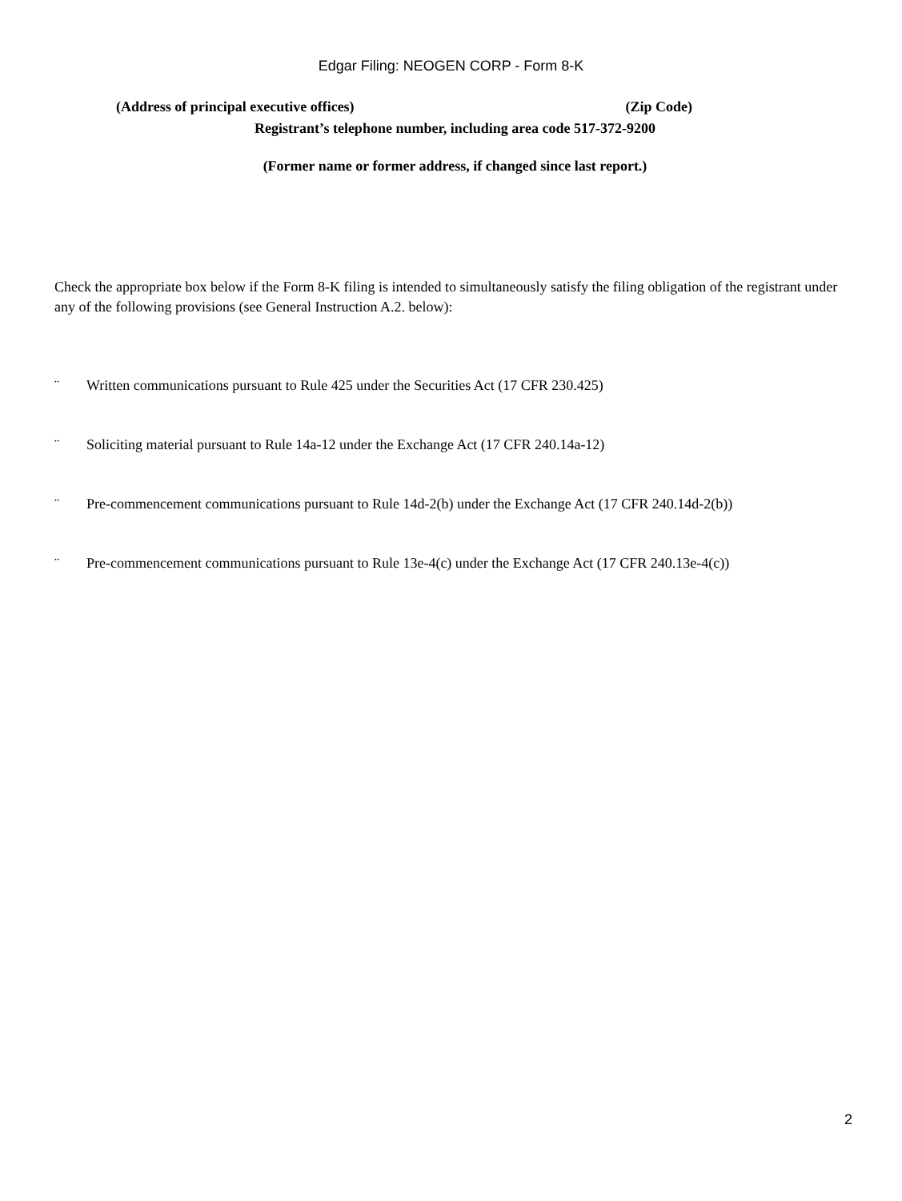Edgar Filing: NEOGEN CORP - Form 8-K
(Address of principal executive offices) (Zip Code)
Registrant’s telephone number, including area code 517-372-9200
(Former name or former address, if changed since last report.)
Check the appropriate box below if the Form 8-K filing is intended to simultaneously satisfy the filing obligation of the registrant under any of the following provisions (see General Instruction A.2. below):
¨ Written communications pursuant to Rule 425 under the Securities Act (17 CFR 230.425)
¨ Soliciting material pursuant to Rule 14a-12 under the Exchange Act (17 CFR 240.14a-12)
¨ Pre-commencement communications pursuant to Rule 14d-2(b) under the Exchange Act (17 CFR 240.14d-2(b))
¨ Pre-commencement communications pursuant to Rule 13e-4(c) under the Exchange Act (17 CFR 240.13e-4(c))
2